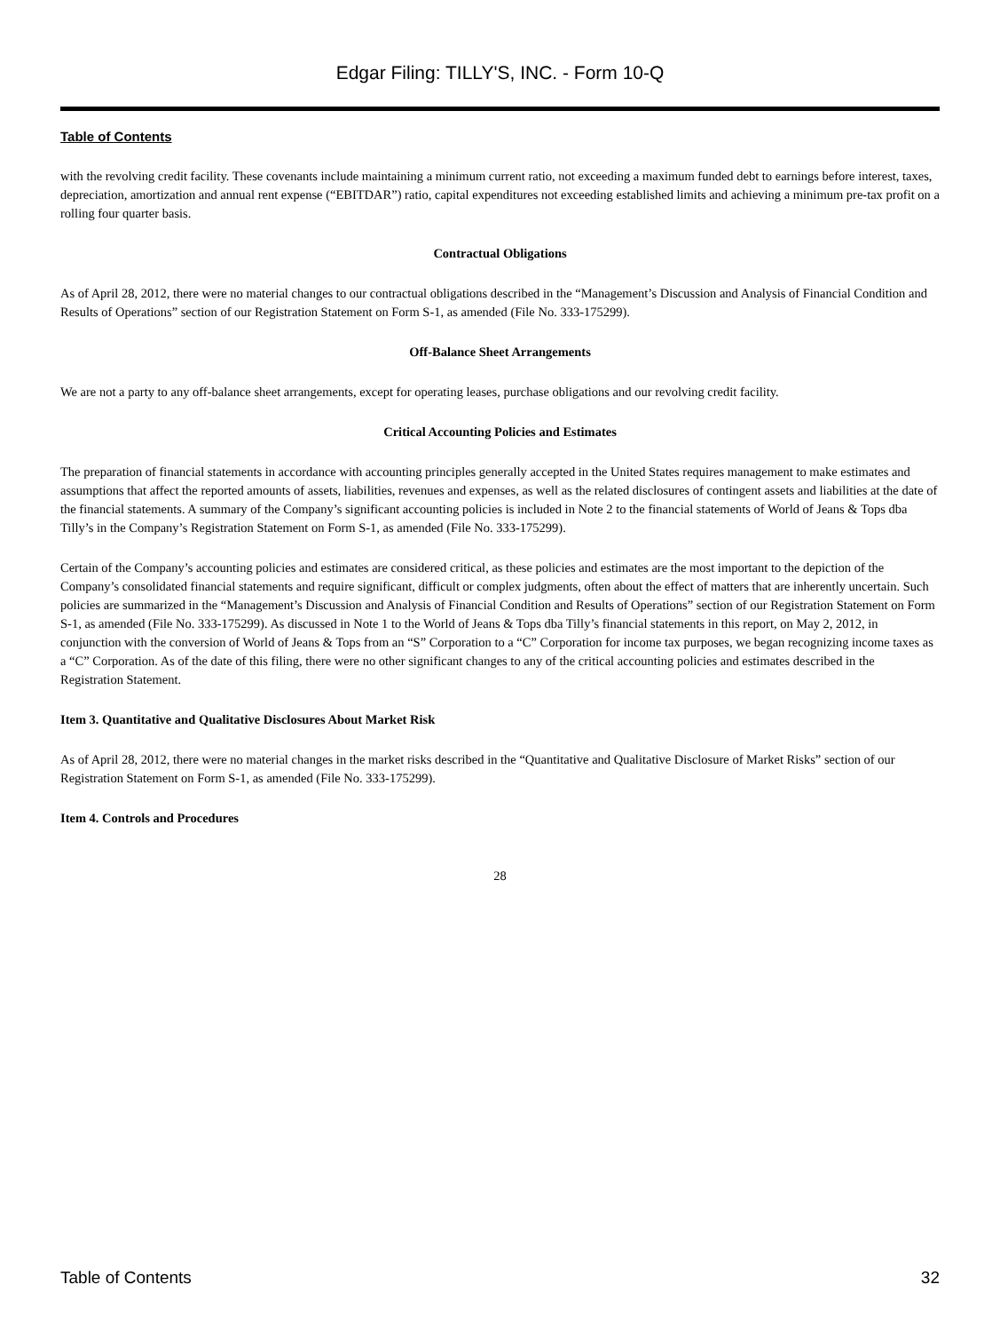Edgar Filing: TILLY'S, INC. - Form 10-Q
Table of Contents
with the revolving credit facility. These covenants include maintaining a minimum current ratio, not exceeding a maximum funded debt to earnings before interest, taxes, depreciation, amortization and annual rent expense (“EBITDAR”) ratio, capital expenditures not exceeding established limits and achieving a minimum pre-tax profit on a rolling four quarter basis.
Contractual Obligations
As of April 28, 2012, there were no material changes to our contractual obligations described in the “Management’s Discussion and Analysis of Financial Condition and Results of Operations” section of our Registration Statement on Form S-1, as amended (File No. 333-175299).
Off-Balance Sheet Arrangements
We are not a party to any off-balance sheet arrangements, except for operating leases, purchase obligations and our revolving credit facility.
Critical Accounting Policies and Estimates
The preparation of financial statements in accordance with accounting principles generally accepted in the United States requires management to make estimates and assumptions that affect the reported amounts of assets, liabilities, revenues and expenses, as well as the related disclosures of contingent assets and liabilities at the date of the financial statements. A summary of the Company’s significant accounting policies is included in Note 2 to the financial statements of World of Jeans & Tops dba Tilly’s in the Company’s Registration Statement on Form S-1, as amended (File No. 333-175299).
Certain of the Company’s accounting policies and estimates are considered critical, as these policies and estimates are the most important to the depiction of the Company’s consolidated financial statements and require significant, difficult or complex judgments, often about the effect of matters that are inherently uncertain. Such policies are summarized in the “Management’s Discussion and Analysis of Financial Condition and Results of Operations” section of our Registration Statement on Form S-1, as amended (File No. 333-175299). As discussed in Note 1 to the World of Jeans & Tops dba Tilly’s financial statements in this report, on May 2, 2012, in conjunction with the conversion of World of Jeans & Tops from an “S” Corporation to a “C” Corporation for income tax purposes, we began recognizing income taxes as a “C” Corporation. As of the date of this filing, there were no other significant changes to any of the critical accounting policies and estimates described in the Registration Statement.
Item 3. Quantitative and Qualitative Disclosures About Market Risk
As of April 28, 2012, there were no material changes in the market risks described in the “Quantitative and Qualitative Disclosure of Market Risks” section of our Registration Statement on Form S-1, as amended (File No. 333-175299).
Item 4. Controls and Procedures
28
Table of Contents 32